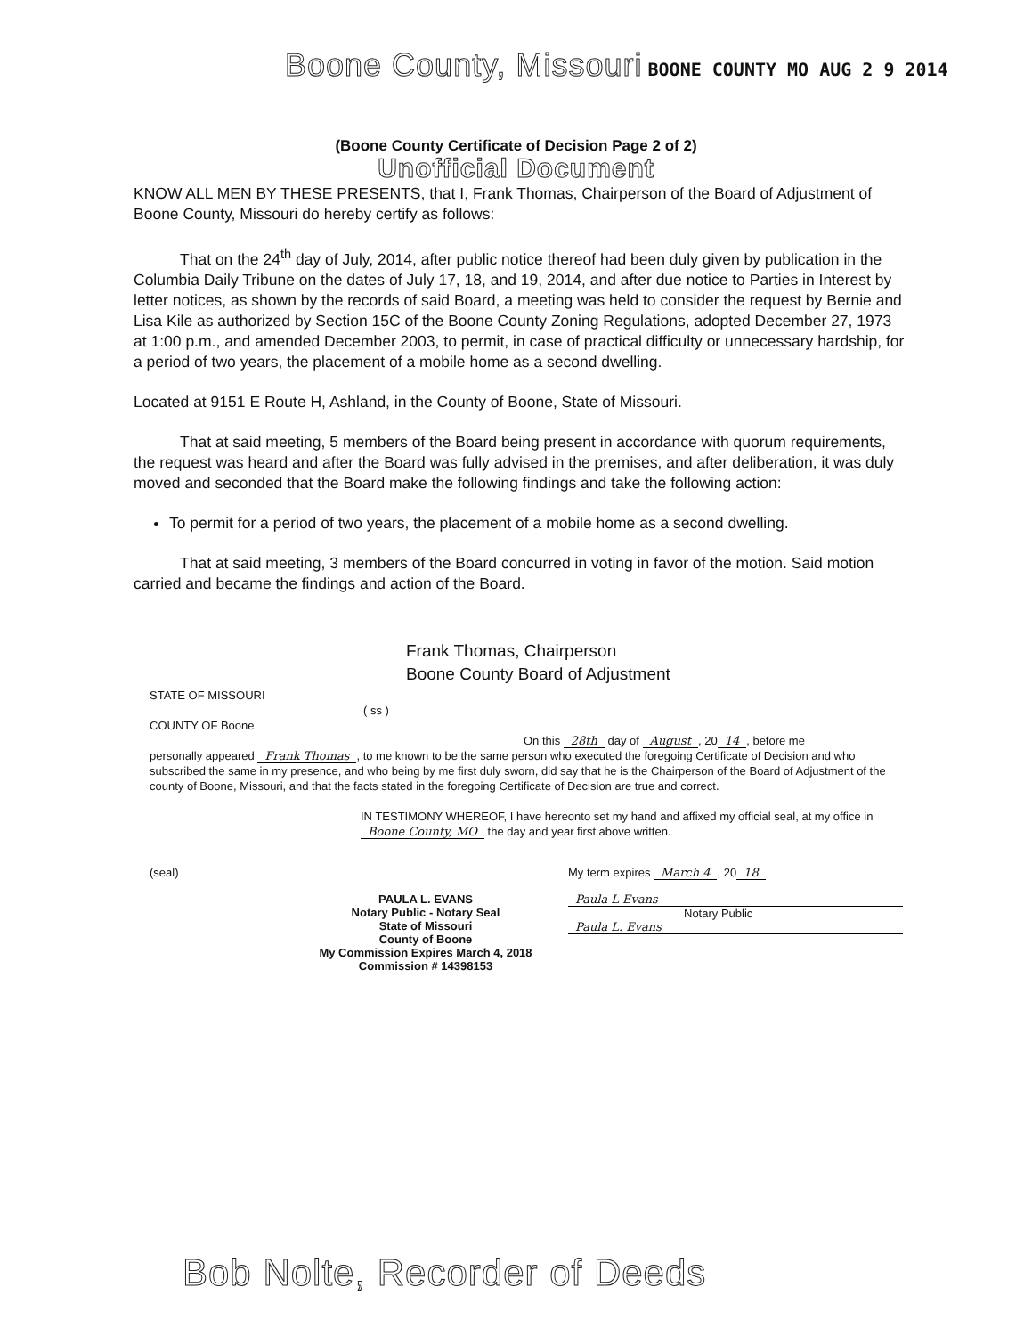Boone County, Missouri BOONE COUNTY MO AUG 2 9 2014
(Boone County Certificate of Decision Page 2 of 2)
Unofficial Document
KNOW ALL MEN BY THESE PRESENTS, that I, Frank Thomas, Chairperson of the Board of Adjustment of Boone County, Missouri do hereby certify as follows:
That on the 24<sup>th</sup> day of July, 2014, after public notice thereof had been duly given by publication in the Columbia Daily Tribune on the dates of July 17, 18, and 19, 2014, and after due notice to Parties in Interest by letter notices, as shown by the records of said Board, a meeting was held to consider the request by Bernie and Lisa Kile as authorized by Section 15C of the Boone County Zoning Regulations, adopted December 27, 1973 at 1:00 p.m., and amended December 2003, to permit, in case of practical difficulty or unnecessary hardship, for a period of two years, the placement of a mobile home as a second dwelling.
Located at 9151 E Route H, Ashland, in the County of Boone, State of Missouri.
That at said meeting, 5 members of the Board being present in accordance with quorum requirements, the request was heard and after the Board was fully advised in the premises, and after deliberation, it was duly moved and seconded that the Board make the following findings and take the following action:
To permit for a period of two years, the placement of a mobile home as a second dwelling.
That at said meeting, 3 members of the Board concurred in voting in favor of the motion. Said motion carried and became the findings and action of the Board.
Frank Thomas, Chairperson
Boone County Board of Adjustment
STATE OF MISSOURI
( ss )
COUNTY OF Boone
On this 28th day of August, 20 14, before me
personally appeared Frank Thomas, to me known to be the same person who executed the foregoing Certificate of Decision and who subscribed the same in my presence, and who being by me first duly sworn, did say that he is the Chairperson of the Board of Adjustment of the county of Boone, Missouri, and that the facts stated in the foregoing Certificate of Decision are true and correct.
IN TESTIMONY WHEREOF, I have hereonto set my hand and affixed my official seal, at my office in Boone County, MO the day and year first above written.
(seal)
PAULA L. EVANS
Notary Public - Notary Seal
State of Missouri
County of Boone
My Commission Expires March 4, 2018
Commission # 14398153
My term expires March 4, 20 18
Paula L Evans
Notary Public
Paula L. Evans
Bob Nolte, Recorder of Deeds